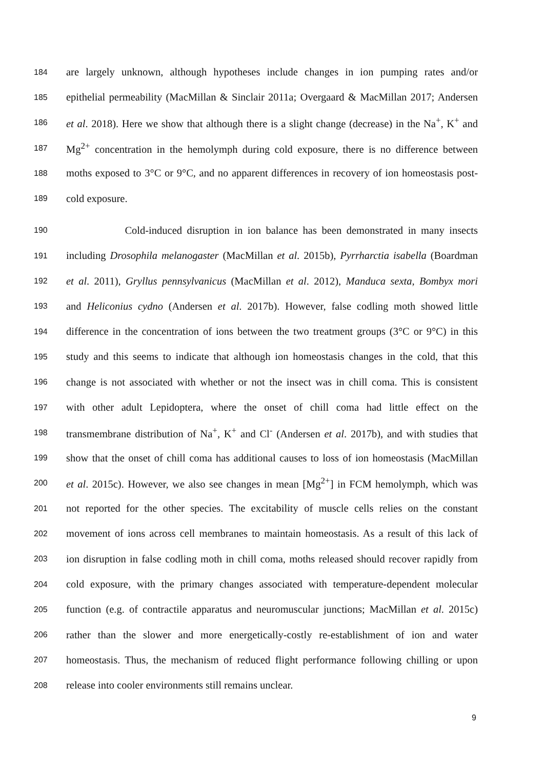184 are largely unknown, although hypotheses include changes in ion pumping rates and/or
185 epithelial permeability (MacMillan & Sinclair 2011a; Overgaard & MacMillan 2017; Andersen
186 et al. 2018). Here we show that although there is a slight change (decrease) in the Na<sup>+</sup>, K<sup>+</sup> and
187 Mg<sup>2+</sup> concentration in the hemolymph during cold exposure, there is no difference between
188 moths exposed to 3°C or 9°C, and no apparent differences in recovery of ion homeostasis post-
189 cold exposure.
190 Cold-induced disruption in ion balance has been demonstrated in many insects
191 including Drosophila melanogaster (MacMillan et al. 2015b), Pyrrharctia isabella (Boardman
192 et al. 2011), Gryllus pennsylvanicus (MacMillan et al. 2012), Manduca sexta, Bombyx mori
193 and Heliconius cydno (Andersen et al. 2017b). However, false codling moth showed little
194 difference in the concentration of ions between the two treatment groups (3°C or 9°C) in this
195 study and this seems to indicate that although ion homeostasis changes in the cold, that this
196 change is not associated with whether or not the insect was in chill coma. This is consistent
197 with other adult Lepidoptera, where the onset of chill coma had little effect on the
198 transmembrane distribution of Na<sup>+</sup>, K<sup>+</sup> and Cl<sup>-</sup> (Andersen et al. 2017b), and with studies that
199 show that the onset of chill coma has additional causes to loss of ion homeostasis (MacMillan
200 et al. 2015c). However, we also see changes in mean [Mg<sup>2+</sup>] in FCM hemolymph, which was
201 not reported for the other species. The excitability of muscle cells relies on the constant
202 movement of ions across cell membranes to maintain homeostasis. As a result of this lack of
203 ion disruption in false codling moth in chill coma, moths released should recover rapidly from
204 cold exposure, with the primary changes associated with temperature-dependent molecular
205 function (e.g. of contractile apparatus and neuromuscular junctions; MacMillan et al. 2015c)
206 rather than the slower and more energetically-costly re-establishment of ion and water
207 homeostasis. Thus, the mechanism of reduced flight performance following chilling or upon
208 release into cooler environments still remains unclear.
9